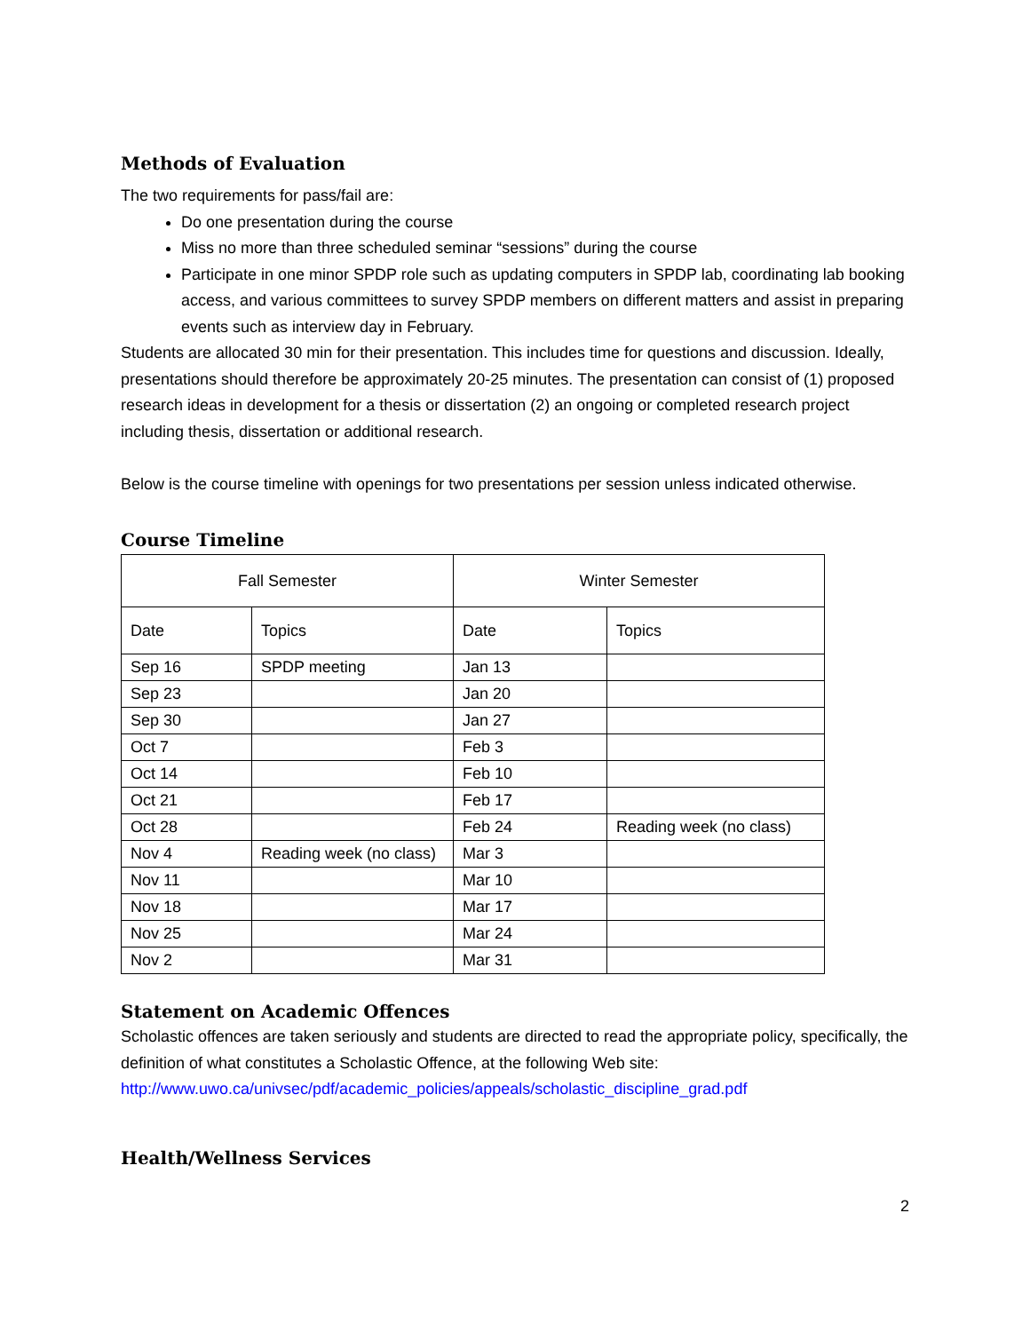Methods of Evaluation
The two requirements for pass/fail are:
Do one presentation during the course
Miss no more than three scheduled seminar “sessions” during the course
Participate in one minor SPDP role such as updating computers in SPDP lab, coordinating lab booking access, and various committees to survey SPDP members on different matters and assist in preparing events such as interview day in February.
Students are allocated 30 min for their presentation. This includes time for questions and discussion. Ideally, presentations should therefore be approximately 20-25 minutes. The presentation can consist of (1) proposed research ideas in development for a thesis or dissertation (2) an ongoing or completed research project including thesis, dissertation or additional research.
Below is the course timeline with openings for two presentations per session unless indicated otherwise.
Course Timeline
| Fall Semester | | Winter Semester | |
| Date | Topics | Date | Topics |
| Sep 16 | SPDP meeting | Jan 13 | |
| Sep 23 | | Jan 20 | |
| Sep 30 | | Jan 27 | |
| Oct 7 | | Feb 3 | |
| Oct 14 | | Feb 10 | |
| Oct 21 | | Feb 17 | |
| Oct 28 | | Feb 24 | Reading week (no class) |
| Nov 4 | Reading week (no class) | Mar 3 | |
| Nov 11 | | Mar 10 | |
| Nov 18 | | Mar 17 | |
| Nov 25 | | Mar 24 | |
| Nov 2 | | Mar 31 | |
Statement on Academic Offences
Scholastic offences are taken seriously and students are directed to read the appropriate policy, specifically, the definition of what constitutes a Scholastic Offence, at the following Web site: http://www.uwo.ca/univsec/pdf/academic_policies/appeals/scholastic_discipline_grad.pdf
Health/Wellness Services
2